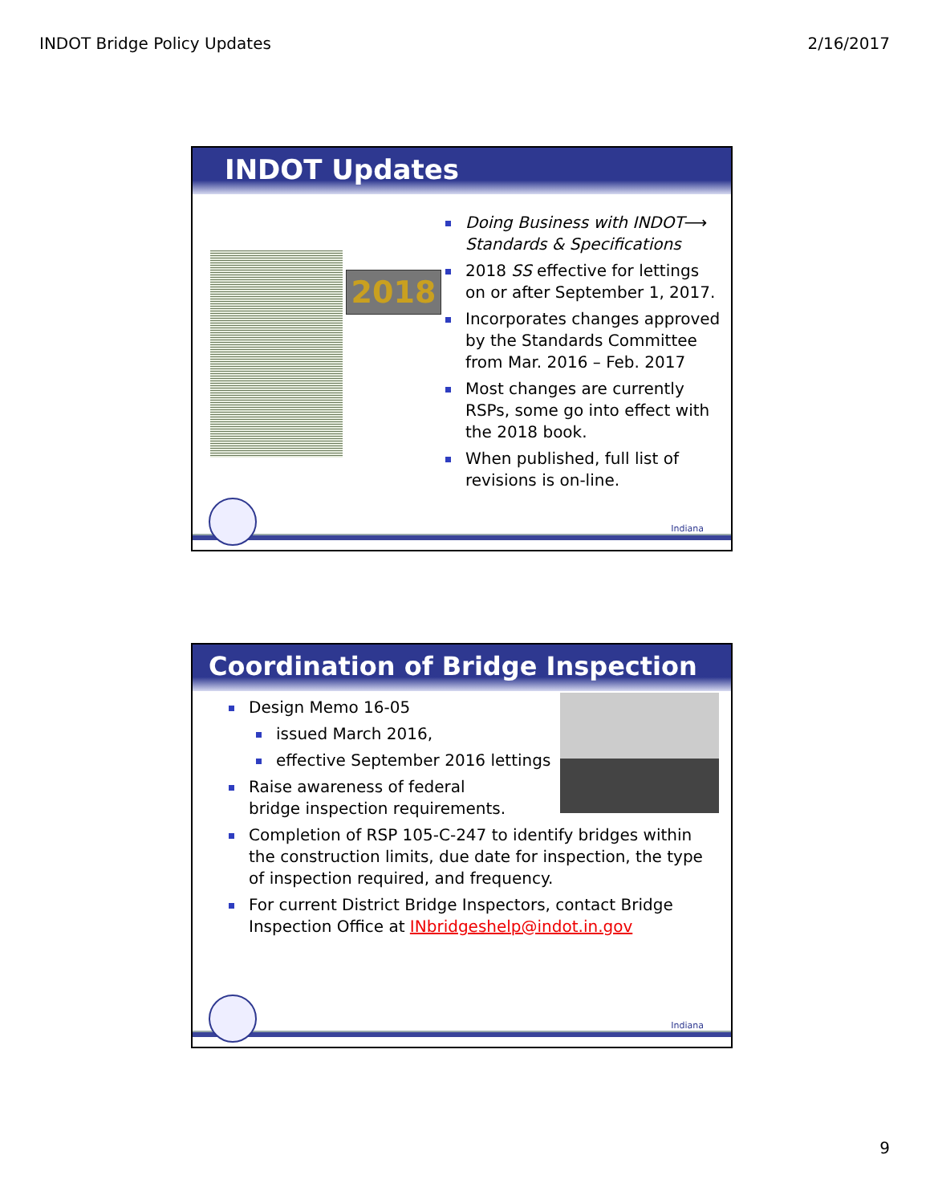INDOT Bridge Policy Updates 2/16/2017
INDOT Updates
2018
Doing Business with INDOT⟶ Standards & Specifications
2018 SS effective for lettings on or after September 1, 2017.
Incorporates changes approved by the Standards Committee from Mar. 2016 – Feb. 2017
Most changes are currently RSPs, some go into effect with the 2018 book.
When published, full list of revisions is on-line.
Indiana
Coordination of Bridge Inspection
Design Memo 16-05
issued March 2016,
effective September 2016 lettings
Raise awareness of federal
bridge inspection requirements.
Completion of RSP 105-C-247 to identify bridges within the construction limits, due date for inspection, the type of inspection required, and frequency.
For current District Bridge Inspectors, contact Bridge Inspection Office at INbridgeshelp@indot.in.gov
Indiana
9